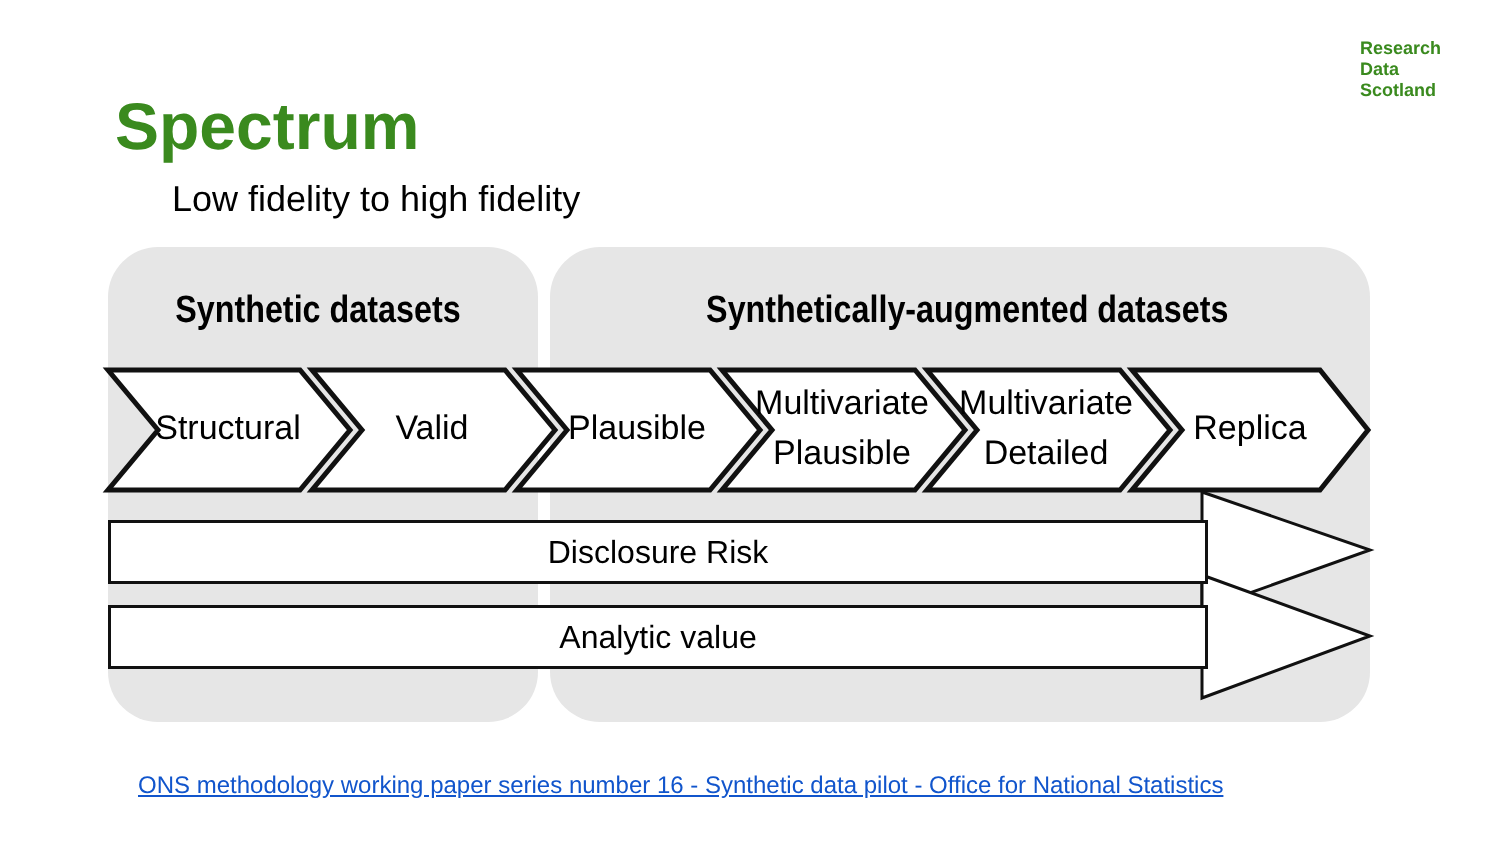Research
Data
Scotland
Spectrum
Low fidelity to high fidelity
Synthetic datasets
Synthetically-augmented datasets
Structural
Valid Plausible
Multivariate Plausible
Multivariate Detailed
Replica
Disclosure Risk
Analytic value
ONS methodology working paper series number 16 - Synthetic data pilot - Office for National Statistics